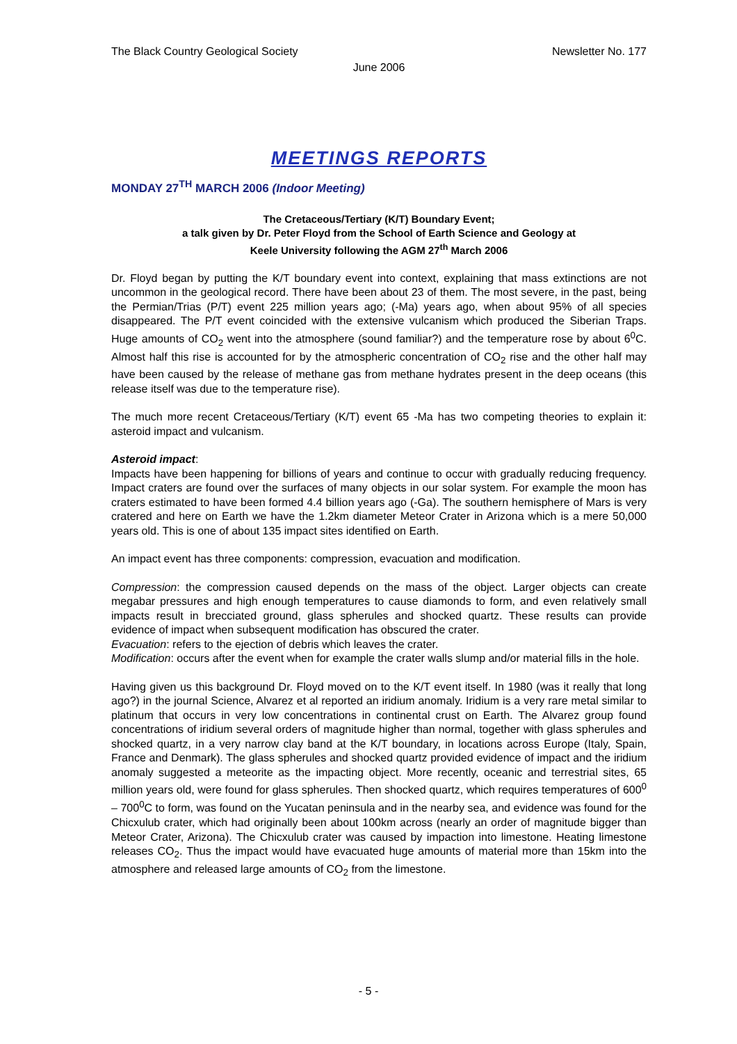The Black Country Geological Society Newsletter No. 177
June 2006
MEETINGS REPORTS
MONDAY 27<sup>TH</sup> MARCH 2006 (Indoor Meeting)
The Cretaceous/Tertiary (K/T) Boundary Event;
a talk given by Dr. Peter Floyd from the School of Earth Science and Geology at
Keele University following the AGM 27<sup>th</sup> March 2006
Dr. Floyd began by putting the K/T boundary event into context, explaining that mass extinctions are not uncommon in the geological record. There have been about 23 of them. The most severe, in the past, being the Permian/Trias (P/T) event 225 million years ago; (-Ma) years ago, when about 95% of all species disappeared. The P/T event coincided with the extensive vulcanism which produced the Siberian Traps. Huge amounts of CO<sub>2</sub> went into the atmosphere (sound familiar?) and the temperature rose by about 6<sup>0</sup>C. Almost half this rise is accounted for by the atmospheric concentration of CO<sub>2</sub> rise and the other half may have been caused by the release of methane gas from methane hydrates present in the deep oceans (this release itself was due to the temperature rise).
The much more recent Cretaceous/Tertiary (K/T) event 65 -Ma has two competing theories to explain it: asteroid impact and vulcanism.
Asteroid impact:
Impacts have been happening for billions of years and continue to occur with gradually reducing frequency. Impact craters are found over the surfaces of many objects in our solar system. For example the moon has craters estimated to have been formed 4.4 billion years ago (-Ga). The southern hemisphere of Mars is very cratered and here on Earth we have the 1.2km diameter Meteor Crater in Arizona which is a mere 50,000 years old. This is one of about 135 impact sites identified on Earth.
An impact event has three components: compression, evacuation and modification.
Compression: the compression caused depends on the mass of the object. Larger objects can create megabar pressures and high enough temperatures to cause diamonds to form, and even relatively small impacts result in brecciated ground, glass spherules and shocked quartz. These results can provide evidence of impact when subsequent modification has obscured the crater.
Evacuation: refers to the ejection of debris which leaves the crater.
Modification: occurs after the event when for example the crater walls slump and/or material fills in the hole.
Having given us this background Dr. Floyd moved on to the K/T event itself. In 1980 (was it really that long ago?) in the journal Science, Alvarez et al reported an iridium anomaly. Iridium is a very rare metal similar to platinum that occurs in very low concentrations in continental crust on Earth. The Alvarez group found concentrations of iridium several orders of magnitude higher than normal, together with glass spherules and shocked quartz, in a very narrow clay band at the K/T boundary, in locations across Europe (Italy, Spain, France and Denmark). The glass spherules and shocked quartz provided evidence of impact and the iridium anomaly suggested a meteorite as the impacting object. More recently, oceanic and terrestrial sites, 65 million years old, were found for glass spherules. Then shocked quartz, which requires temperatures of 600<sup>0</sup> – 700<sup>0</sup>C to form, was found on the Yucatan peninsula and in the nearby sea, and evidence was found for the Chicxulub crater, which had originally been about 100km across (nearly an order of magnitude bigger than Meteor Crater, Arizona). The Chicxulub crater was caused by impaction into limestone. Heating limestone releases CO<sub>2</sub>. Thus the impact would have evacuated huge amounts of material more than 15km into the atmosphere and released large amounts of CO<sub>2</sub> from the limestone.
- 5 -